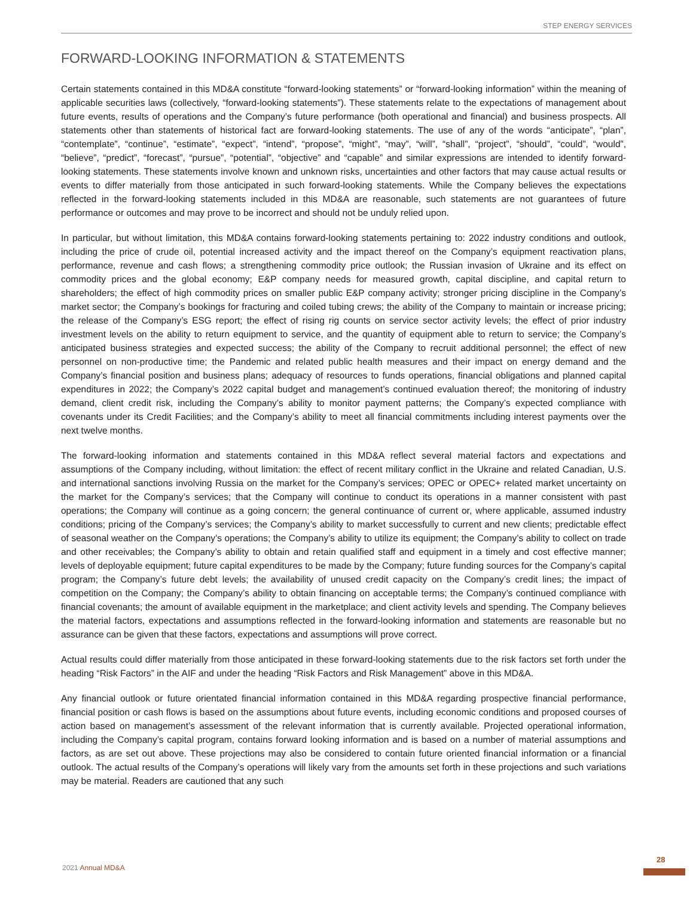STEP ENERGY SERVICES
FORWARD-LOOKING INFORMATION & STATEMENTS
Certain statements contained in this MD&A constitute “forward-looking statements” or “forward-looking information” within the meaning of applicable securities laws (collectively, “forward-looking statements”). These statements relate to the expectations of management about future events, results of operations and the Company’s future performance (both operational and financial) and business prospects. All statements other than statements of historical fact are forward-looking statements. The use of any of the words “anticipate”, “plan”, “contemplate”, “continue”, “estimate”, “expect”, “intend”, “propose”, “might”, “may”, “will”, “shall”, “project”, “should”, “could”, “would”, “believe”, “predict”, “forecast”, “pursue”, “potential”, “objective” and “capable” and similar expressions are intended to identify forward-looking statements. These statements involve known and unknown risks, uncertainties and other factors that may cause actual results or events to differ materially from those anticipated in such forward-looking statements. While the Company believes the expectations reflected in the forward-looking statements included in this MD&A are reasonable, such statements are not guarantees of future performance or outcomes and may prove to be incorrect and should not be unduly relied upon.
In particular, but without limitation, this MD&A contains forward-looking statements pertaining to: 2022 industry conditions and outlook, including the price of crude oil, potential increased activity and the impact thereof on the Company’s equipment reactivation plans, performance, revenue and cash flows; a strengthening commodity price outlook; the Russian invasion of Ukraine and its effect on commodity prices and the global economy; E&P company needs for measured growth, capital discipline, and capital return to shareholders; the effect of high commodity prices on smaller public E&P company activity; stronger pricing discipline in the Company’s market sector; the Company’s bookings for fracturing and coiled tubing crews; the ability of the Company to maintain or increase pricing; the release of the Company’s ESG report; the effect of rising rig counts on service sector activity levels; the effect of prior industry investment levels on the ability to return equipment to service, and the quantity of equipment able to return to service; the Company’s anticipated business strategies and expected success; the ability of the Company to recruit additional personnel; the effect of new personnel on non-productive time; the Pandemic and related public health measures and their impact on energy demand and the Company’s financial position and business plans; adequacy of resources to funds operations, financial obligations and planned capital expenditures in 2022; the Company’s 2022 capital budget and management’s continued evaluation thereof; the monitoring of industry demand, client credit risk, including the Company’s ability to monitor payment patterns; the Company’s expected compliance with covenants under its Credit Facilities; and the Company’s ability to meet all financial commitments including interest payments over the next twelve months.
The forward-looking information and statements contained in this MD&A reflect several material factors and expectations and assumptions of the Company including, without limitation: the effect of recent military conflict in the Ukraine and related Canadian, U.S. and international sanctions involving Russia on the market for the Company’s services; OPEC or OPEC+ related market uncertainty on the market for the Company’s services; that the Company will continue to conduct its operations in a manner consistent with past operations; the Company will continue as a going concern; the general continuance of current or, where applicable, assumed industry conditions; pricing of the Company’s services; the Company’s ability to market successfully to current and new clients; predictable effect of seasonal weather on the Company’s operations; the Company’s ability to utilize its equipment; the Company’s ability to collect on trade and other receivables; the Company’s ability to obtain and retain qualified staff and equipment in a timely and cost effective manner; levels of deployable equipment; future capital expenditures to be made by the Company; future funding sources for the Company’s capital program; the Company’s future debt levels; the availability of unused credit capacity on the Company’s credit lines; the impact of competition on the Company; the Company’s ability to obtain financing on acceptable terms; the Company’s continued compliance with financial covenants; the amount of available equipment in the marketplace; and client activity levels and spending. The Company believes the material factors, expectations and assumptions reflected in the forward-looking information and statements are reasonable but no assurance can be given that these factors, expectations and assumptions will prove correct.
Actual results could differ materially from those anticipated in these forward-looking statements due to the risk factors set forth under the heading “Risk Factors” in the AIF and under the heading “Risk Factors and Risk Management” above in this MD&A.
Any financial outlook or future orientated financial information contained in this MD&A regarding prospective financial performance, financial position or cash flows is based on the assumptions about future events, including economic conditions and proposed courses of action based on management’s assessment of the relevant information that is currently available. Projected operational information, including the Company’s capital program, contains forward looking information and is based on a number of material assumptions and factors, as are set out above. These projections may also be considered to contain future oriented financial information or a financial outlook. The actual results of the Company’s operations will likely vary from the amounts set forth in these projections and such variations may be material. Readers are cautioned that any such
28
2021 Annual MD&A